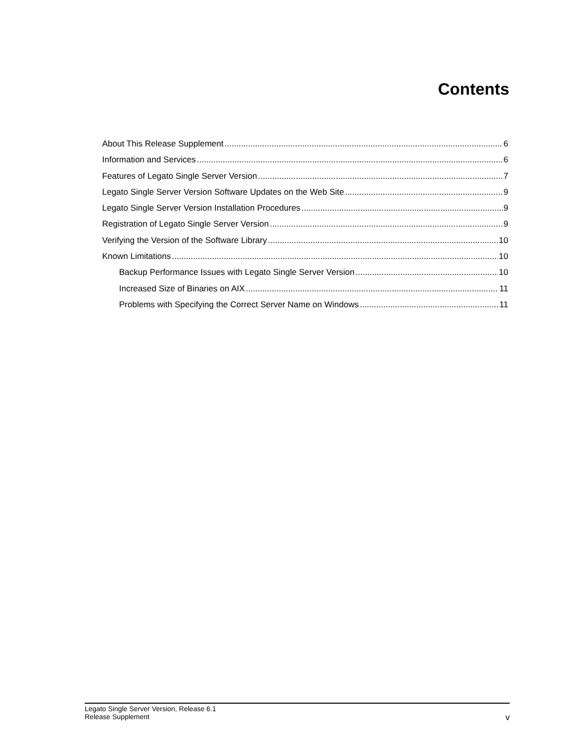Contents
About This Release Supplement 6
Information and Services 6
Features of Legato Single Server Version 7
Legato Single Server Version Software Updates on the Web Site 9
Legato Single Server Version Installation Procedures 9
Registration of Legato Single Server Version 9
Verifying the Version of the Software Library 10
Known Limitations 10
Backup Performance Issues with Legato Single Server Version 10
Increased Size of Binaries on AIX 11
Problems with Specifying the Correct Server Name on Windows 11
Legato Single Server Version, Release 6.1
Release Supplement
v